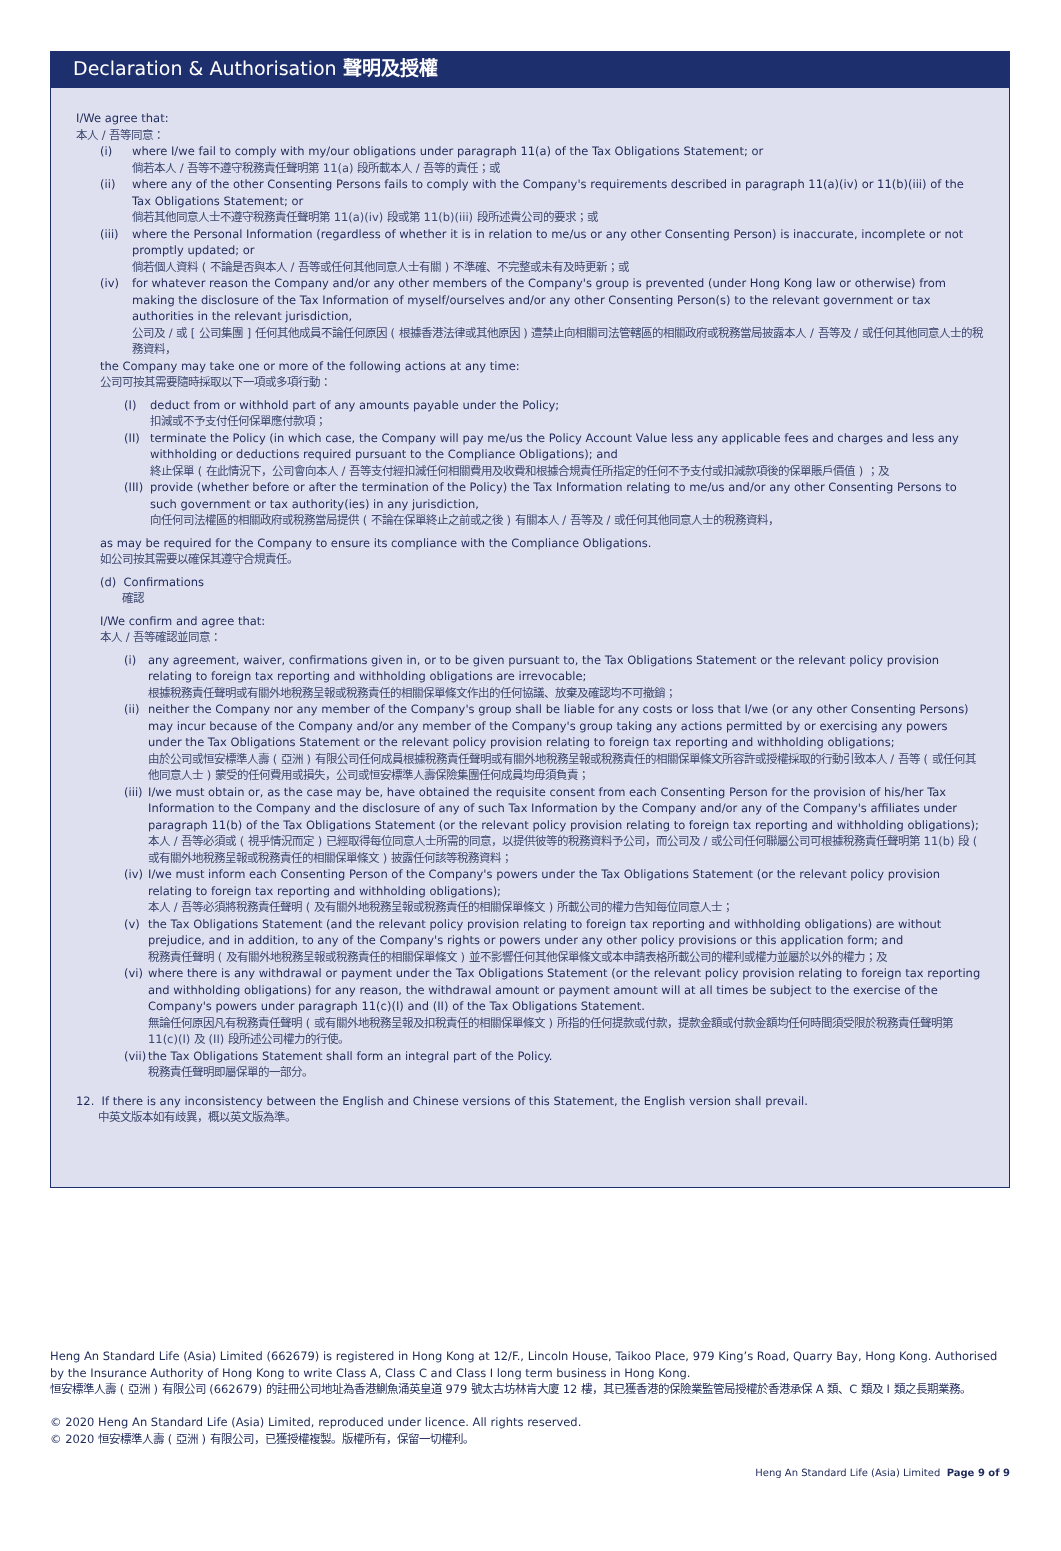Declaration & Authorisation 聲明及授權
I/We agree that:
本人 / 吾等同意：
(i) where I/we fail to comply with my/our obligations under paragraph 11(a) of the Tax Obligations Statement; or
倘若本人 / 吾等不遵守稅務責任聲明第 11(a) 段所載本人 / 吾等的責任；或
(ii) where any of the other Consenting Persons fails to comply with the Company's requirements described in paragraph 11(a)(iv) or 11(b)(iii) of the Tax Obligations Statement; or
倘若其他同意人士不遵守稅務責任聲明第 11(a)(iv) 段或第 11(b)(iii) 段所述貴公司的要求；或
(iii)
where the Personal Information (regardless of whether it is in relation to me/us or any other Consenting Person) is inaccurate, incomplete or not promptly updated; or
倘若個人資料 ( 不論是否與本人 / 吾等或任何其他同意人士有關 ) 不準確、不完整或未有及時更新；或
(iv) for whatever reason the Company and/or any other members of the Company's group is prevented (under Hong Kong law or otherwise) from making the disclosure of the Tax Information of myself/ourselves and/or any other Consenting Person(s) to the relevant government or tax authorities in the relevant jurisdiction,
公司及 / 或 [ 公司集團 ] 任何其他成員不論任何原因 ( 根據香港法律或其他原因 ) 遭禁止向相關司法管轄區的相關政府或稅務當局披露本人 / 吾等及 / 或任何其他同意人士的稅務資料，
the Company may take one or more of the following actions at any time:
公司可按其需要隨時採取以下一項或多項行動：
(I) deduct from or withhold part of any amounts payable under the Policy;
扣減或不予支付任何保單應付款項；
(II)
terminate the Policy (in which case, the Company will pay me/us the Policy Account Value less any applicable fees and charges and less any withholding or deductions required pursuant to the Compliance Obligations); and
終止保單 ( 在此情況下，公司會向本人 / 吾等支付經扣減任何相關費用及收費和根據合規責任所指定的任何不予支付或扣減款項後的保單賬戶價值 ) ；及
(III)
provide (whether before or after the termination of the Policy) the Tax Information relating to me/us and/or any other Consenting Persons to such government or tax authority(ies) in any jurisdiction,
向任何司法權區的相關政府或稅務當局提供 ( 不論在保單終止之前或之後 ) 有關本人 / 吾等及 / 或任何其他同意人士的稅務資料，
as may be required for the Company to ensure its compliance with the Compliance Obligations.
如公司按其需要以確保其遵守合規責任。
(d) Confirmations
確認
I/We confirm and agree that:
本人 / 吾等確認並同意：
(i) any agreement, waiver, confirmations given in, or to be given pursuant to, the Tax Obligations Statement or the relevant policy provision relating to foreign tax reporting and withholding obligations are irrevocable;
根據稅務責任聲明或有關外地稅務呈報或稅務責任的相關保單條文作出的任何協議、放棄及確認均不可撤銷；
(ii)
neither the Company nor any member of the Company's group shall be liable for any costs or loss that I/we (or any other Consenting Persons) may incur because of the Company and/or any member of the Company's group taking any actions permitted by or exercising any powers under the Tax Obligations Statement or the relevant policy provision relating to foreign tax reporting and withholding obligations;
由於公司或恒安標準人壽 ( 亞洲 ) 有限公司任何成員根據稅務責任聲明或有關外地稅務呈報或稅務責任的相關保單條文所容許或授權採取的行動引致本人 / 吾等 ( 或任何其他同意人士 ) 蒙受的任何費用或損失，公司或恒安標準人壽保險集團任何成員均毋須負責；
(iii)
I/we must obtain or, as the case may be, have obtained the requisite consent from each Consenting Person for the provision of his/her Tax Information to the Company and the disclosure of any of such Tax Information by the Company and/or any of the Company's affiliates under paragraph 11(b) of the Tax Obligations Statement (or the relevant policy provision relating to foreign tax reporting and withholding obligations);
本人 / 吾等必須或 ( 視乎情況而定 ) 已經取得每位同意人士所需的同意，以提供彼等的稅務資料予公司，而公司及 / 或公司任何聯屬公司可根據稅務責任聲明第 11(b) 段 ( 或有關外地稅務呈報或稅務責任的相關保單條文 ) 披露任何該等稅務資料；
(iv)
I/we must inform each Consenting Person of the Company's powers under the Tax Obligations Statement (or the relevant policy provision relating to foreign tax reporting and withholding obligations);
本人 / 吾等必須將稅務責任聲明 ( 及有關外地稅務呈報或稅務責任的相關保單條文 ) 所載公司的權力告知每位同意人士；
(v) the Tax Obligations Statement (and the relevant policy provision relating to foreign tax reporting and withholding obligations) are without prejudice, and in addition, to any of the Company's rights or powers under any other policy provisions or this application form; and
稅務責任聲明 ( 及有關外地稅務呈報或稅務責任的相關保單條文 ) 並不影響任何其他保單條文或本申請表格所載公司的權利或權力並屬於以外的權力；及
(vi)
where there is any withdrawal or payment under the Tax Obligations Statement (or the relevant policy provision relating to foreign tax reporting and withholding obligations) for any reason, the withdrawal amount or payment amount will at all times be subject to the exercise of the Company's powers under paragraph 11(c)(I) and (II) of the Tax Obligations Statement.
無論任何原因凡有稅務責任聲明 ( 或有關外地稅務呈報及扣稅責任的相關保單條文 ) 所指的任何提款或付款，提款金額或付款金額均任何時間須受限於稅務責任聲明第 11(c)(I) 及 (II) 段所述公司權力的行使。
(vii)
the Tax Obligations Statement shall form an integral part of the Policy.
稅務責任聲明即屬保單的一部分。
12. If there is any inconsistency between the English and Chinese versions of this Statement, the English version shall prevail.
中英文版本如有歧異，概以英文版為準。
Heng An Standard Life (Asia) Limited (662679) is registered in Hong Kong at 12/F., Lincoln House, Taikoo Place, 979 King’s Road, Quarry Bay, Hong Kong. Authorised by the Insurance Authority of Hong Kong to write Class A, Class C and Class I long term business in Hong Kong.
恒安標準人壽 ( 亞洲 ) 有限公司 (662679) 的註冊公司地址為香港鰂魚涌英皇道 979 號太古坊林肯大廈 12 樓，其已獲香港的保險業監管局授權於香港承保 A 類、C 類及 I 類之長期業務。
© 2020 Heng An Standard Life (Asia) Limited, reproduced under licence. All rights reserved.
© 2020 恒安標準人壽 ( 亞洲 ) 有限公司，已獲授權複製。版權所有，保留一切權利。
Heng An Standard Life (Asia) Limited Page 9 of 9